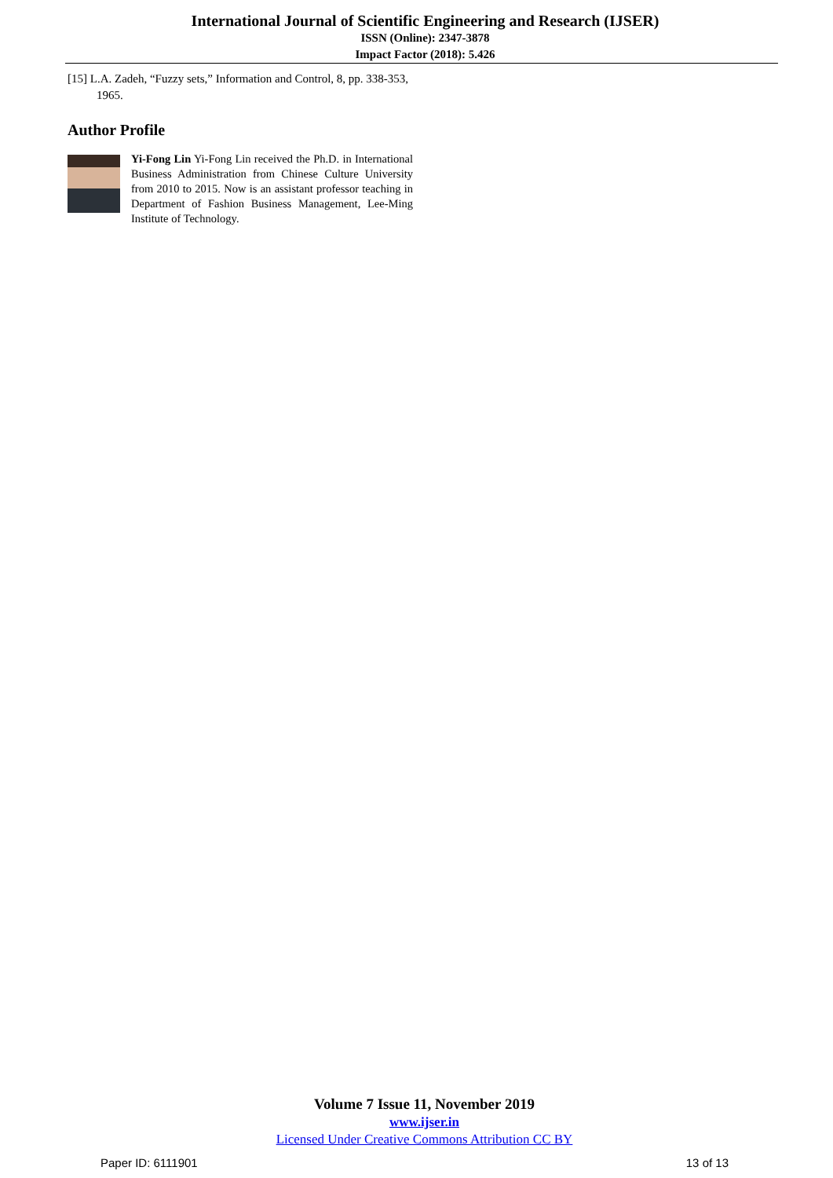International Journal of Scientific Engineering and Research (IJSER)
ISSN (Online): 2347-3878
Impact Factor (2018): 5.426
[15] L.A. Zadeh, “Fuzzy sets,” Information and Control, 8, pp. 338-353, 1965.
Author Profile
Yi-Fong Lin Yi-Fong Lin received the Ph.D. in International Business Administration from Chinese Culture University from 2010 to 2015. Now is an assistant professor teaching in Department of Fashion Business Management, Lee-Ming Institute of Technology.
Volume 7 Issue 11, November 2019
www.ijser.in
Licensed Under Creative Commons Attribution CC BY
Paper ID: 6111901 13 of 13